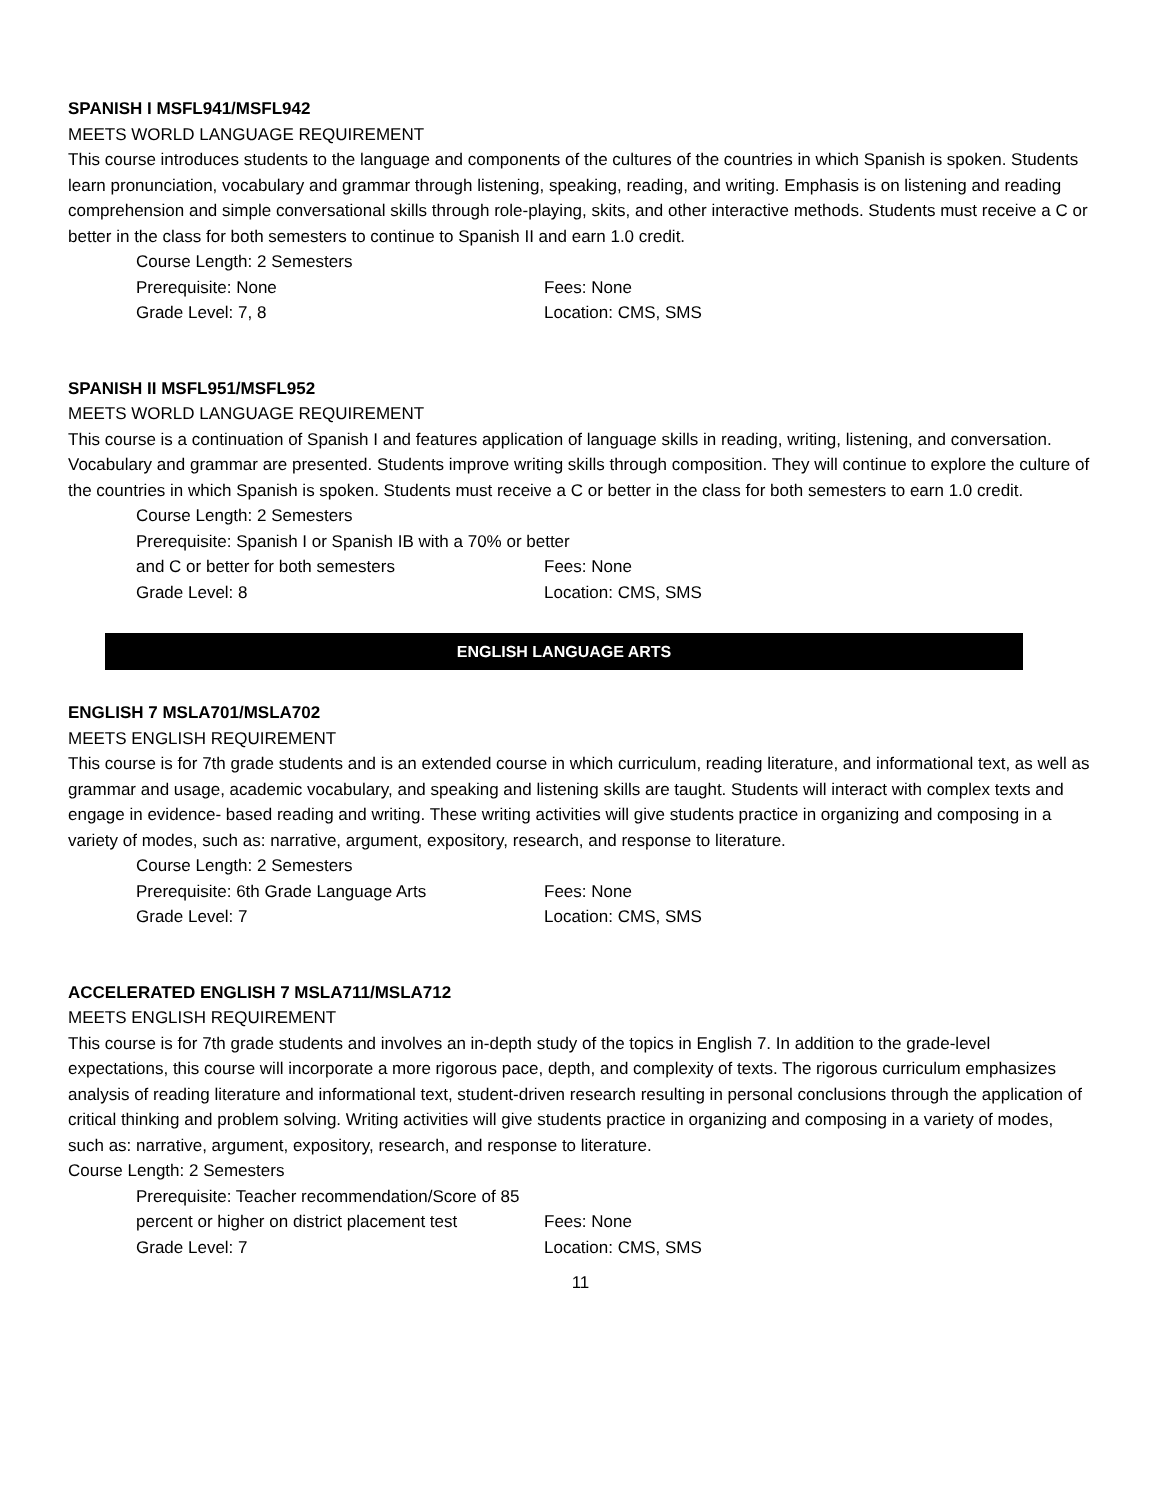SPANISH I MSFL941/MSFL942
MEETS WORLD LANGUAGE REQUIREMENT
This course introduces students to the language and components of the cultures of the countries in which Spanish is spoken. Students learn pronunciation, vocabulary and grammar through listening, speaking, reading, and writing. Emphasis is on listening and reading comprehension and simple conversational skills through role-playing, skits, and other interactive methods. Students must receive a C or better in the class for both semesters to continue to Spanish II and earn 1.0 credit.
Course Length: 2 Semesters
Prerequisite: None Fees: None
Grade Level: 7, 8 Location: CMS, SMS
SPANISH II MSFL951/MSFL952
MEETS WORLD LANGUAGE REQUIREMENT
This course is a continuation of Spanish I and features application of language skills in reading, writing, listening, and conversation. Vocabulary and grammar are presented. Students improve writing skills through composition. They will continue to explore the culture of the countries in which Spanish is spoken. Students must receive a C or better in the class for both semesters to earn 1.0 credit.
Course Length: 2 Semesters
Prerequisite: Spanish I or Spanish IB with a 70% or better
and C or better for both semesters Fees: None
Grade Level: 8 Location: CMS, SMS
ENGLISH LANGUAGE ARTS
ENGLISH 7 MSLA701/MSLA702
MEETS ENGLISH REQUIREMENT
This course is for 7th grade students and is an extended course in which curriculum, reading literature, and informational text, as well as grammar and usage, academic vocabulary, and speaking and listening skills are taught. Students will interact with complex texts and engage in evidence- based reading and writing. These writing activities will give students practice in organizing and composing in a variety of modes, such as: narrative, argument, expository, research, and response to literature.
Course Length: 2 Semesters
Prerequisite: 6th Grade Language Arts Fees: None
Grade Level: 7 Location: CMS, SMS
ACCELERATED ENGLISH 7 MSLA711/MSLA712
MEETS ENGLISH REQUIREMENT
This course is for 7th grade students and involves an in-depth study of the topics in English 7. In addition to the grade-level expectations, this course will incorporate a more rigorous pace, depth, and complexity of texts. The rigorous curriculum emphasizes analysis of reading literature and informational text, student-driven research resulting in personal conclusions through the application of critical thinking and problem solving. Writing activities will give students practice in organizing and composing in a variety of modes, such as: narrative, argument, expository, research, and response to literature.
Course Length: 2 Semesters
Prerequisite: Teacher recommendation/Score of 85
percent or higher on district placement test Fees: None
Grade Level: 7 Location: CMS, SMS
11